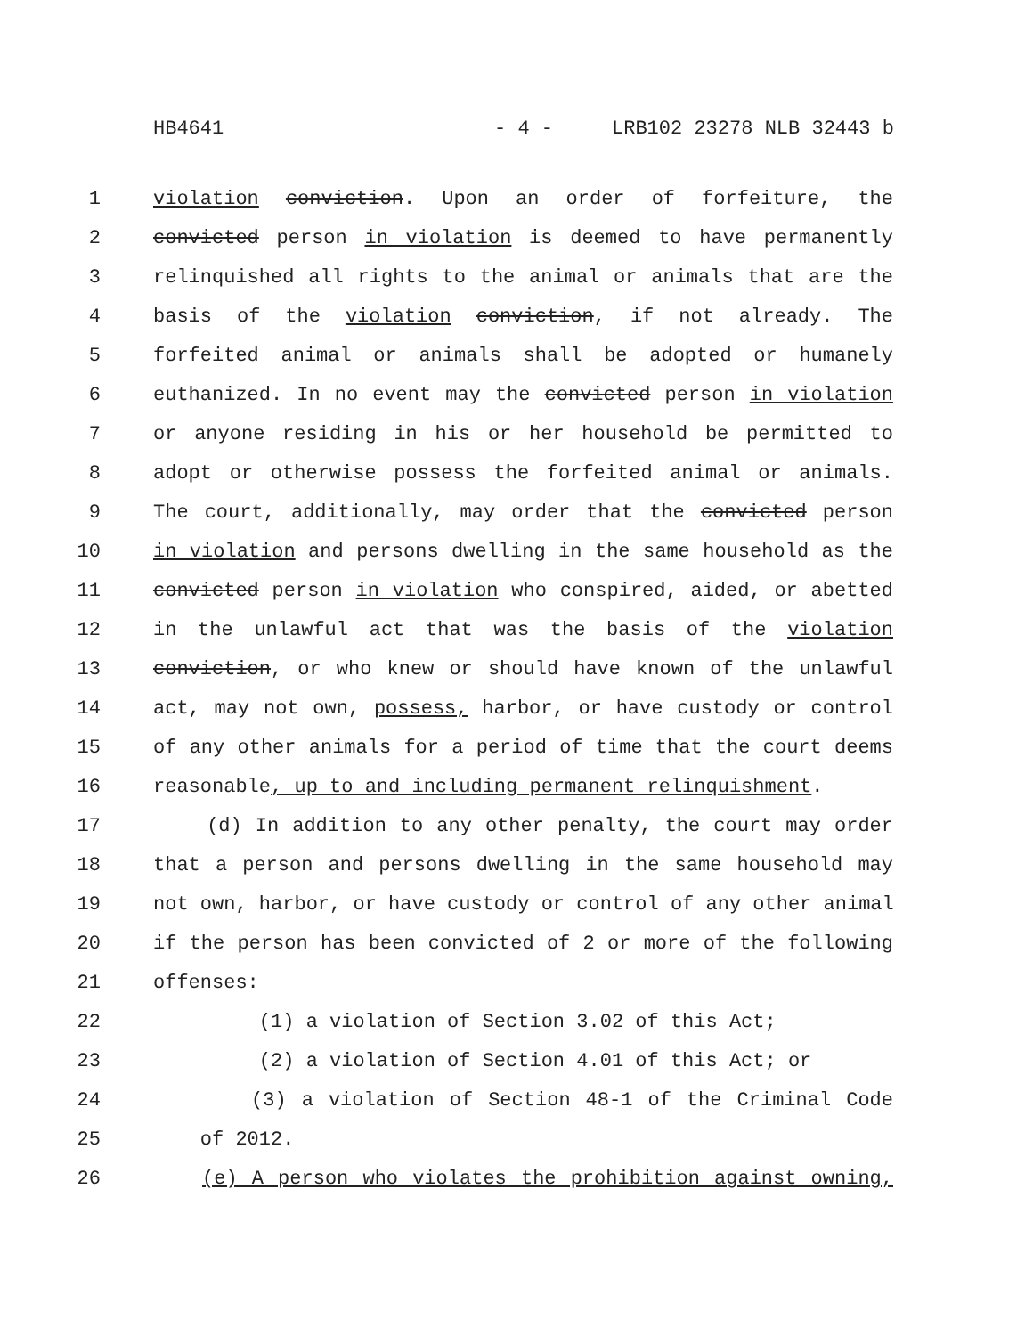HB4641 - 4 - LRB102 23278 NLB 32443 b
1 violation conviction. Upon an order of forfeiture, the
2 convicted person in violation is deemed to have permanently
3 relinquished all rights to the animal or animals that are the
4 basis of the violation conviction, if not already. The
5 forfeited animal or animals shall be adopted or humanely
6 euthanized. In no event may the convicted person in violation
7 or anyone residing in his or her household be permitted to
8 adopt or otherwise possess the forfeited animal or animals.
9 The court, additionally, may order that the convicted person
10 in violation and persons dwelling in the same household as the
11 convicted person in violation who conspired, aided, or abetted
12 in the unlawful act that was the basis of the violation
13 conviction, or who knew or should have known of the unlawful
14 act, may not own, possess, harbor, or have custody or control
15 of any other animals for a period of time that the court deems
16 reasonable, up to and including permanent relinquishment.
17 (d) In addition to any other penalty, the court may order
18 that a person and persons dwelling in the same household may
19 not own, harbor, or have custody or control of any other animal
20 if the person has been convicted of 2 or more of the following
21 offenses:
22 (1) a violation of Section 3.02 of this Act;
23 (2) a violation of Section 4.01 of this Act; or
24 (3) a violation of Section 48-1 of the Criminal Code
25 of 2012.
26 (e) A person who violates the prohibition against owning,